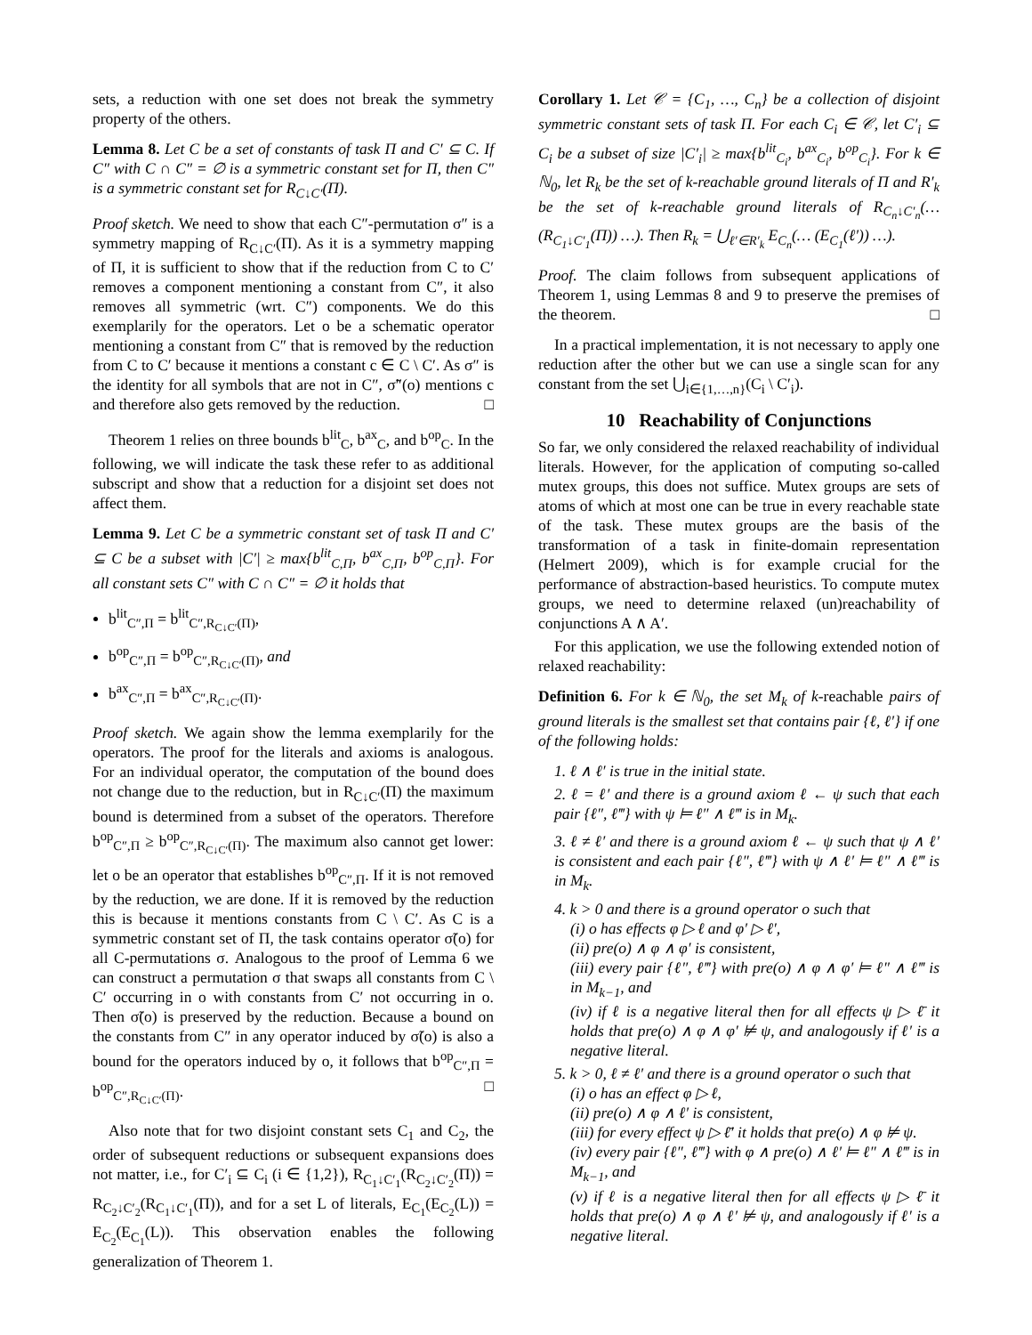sets, a reduction with one set does not break the symmetry property of the others.
Lemma 8. Let C be a set of constants of task Π and C′ ⊆ C. If C″ with C ∩ C″ = ∅ is a symmetric constant set for Π, then C″ is a symmetric constant set for R<sub>C↓C′</sub>(Π).
Proof sketch. We need to show that each C″-permutation σ″ is a symmetry mapping of R<sub>C↓C′</sub>(Π). As it is a symmetry mapping of Π, it is sufficient to show that if the reduction from C to C′ removes a component mentioning a constant from C″, it also removes all symmetric (wrt. C″) components. We do this exemplarily for the operators. Let o be a schematic operator mentioning a constant from C″ that is removed by the reduction from C to C′ because it mentions a constant c ∈ C \ C′. As σ″ is the identity for all symbols that are not in C″, σ̃″(o) mentions c and therefore also gets removed by the reduction. □
Theorem 1 relies on three bounds b<sup>lit</sup><sub>C</sub>, b<sup>ax</sup><sub>C</sub>, and b<sup>op</sup><sub>C</sub>. In the following, we will indicate the task these refer to as additional subscript and show that a reduction for a disjoint set does not affect them.
Lemma 9. Let C be a symmetric constant set of task Π and C′ ⊆ C be a subset with |C′| ≥ max{b<sup>lit</sup><sub>C,Π</sub>, b<sup>ax</sup><sub>C,Π</sub>, b<sup>op</sup><sub>C,Π</sub>}. For all constant sets C″ with C ∩ C″ = ∅ it holds that
b<sup>lit</sup><sub>C″,Π</sub> = b<sup>lit</sup><sub>C″,R<sub>C↓C′</sub>(Π)</sub>,
b<sup>op</sup><sub>C″,Π</sub> = b<sup>op</sup><sub>C″,R<sub>C↓C′</sub>(Π)</sub>, and
b<sup>ax</sup><sub>C″,Π</sub> = b<sup>ax</sup><sub>C″,R<sub>C↓C′</sub>(Π)</sub>.
Proof sketch. We again show the lemma exemplarily for the operators. The proof for the literals and axioms is analogous. For an individual operator, the computation of the bound does not change due to the reduction, but in R<sub>C↓C′</sub>(Π) the maximum bound is determined from a subset of the operators. Therefore b<sup>op</sup><sub>C″,Π</sub> ≥ b<sup>op</sup><sub>C″,R<sub>C↓C′</sub>(Π)</sub>. The maximum also cannot get lower: let o be an operator that establishes b<sup>op</sup><sub>C″,Π</sub>. If it is not removed by the reduction, we are done. If it is removed by the reduction this is because it mentions constants from C \ C′. As C is a symmetric constant set of Π, the task contains operator σ̃(o) for all C-permutations σ. Analogous to the proof of Lemma 6 we can construct a permutation σ that swaps all constants from C \ C′ occurring in o with constants from C′ not occurring in o. Then σ̃(o) is preserved by the reduction. Because a bound on the constants from C″ in any operator induced by σ̃(o) is also a bound for the operators induced by o, it follows that b<sup>op</sup><sub>C″,Π</sub> = b<sup>op</sup><sub>C″,R<sub>C↓C′</sub>(Π)</sub>. □
Also note that for two disjoint constant sets C<sub>1</sub> and C<sub>2</sub>, the order of subsequent reductions or subsequent expansions does not matter, i.e., for C′<sub>i</sub> ⊆ C<sub>i</sub> (i ∈ {1,2}), R<sub>C<sub>1</sub>↓C′<sub>1</sub></sub>(R<sub>C<sub>2</sub>↓C′<sub>2</sub></sub>(Π)) = R<sub>C<sub>2</sub>↓C′<sub>2</sub></sub>(R<sub>C<sub>1</sub>↓C′<sub>1</sub></sub>(Π)), and for a set L of literals, E<sub>C<sub>1</sub></sub>(E<sub>C<sub>2</sub></sub>(L)) = E<sub>C<sub>2</sub></sub>(E<sub>C<sub>1</sub></sub>(L)). This observation enables the following generalization of Theorem 1.
Corollary 1. Let 𝒞 = {C<sub>1</sub>, …, C<sub>n</sub>} be a collection of disjoint symmetric constant sets of task Π. For each C<sub>i</sub> ∈ 𝒞, let C′<sub>i</sub> ⊆ C<sub>i</sub> be a subset of size |C′<sub>i</sub>| ≥ max{b<sup>lit</sup><sub>C<sub>i</sub></sub>, b<sup>ax</sup><sub>C<sub>i</sub></sub>, b<sup>op</sup><sub>C<sub>i</sub></sub>}. For k ∈ ℕ<sub>0</sub>, let R<sub>k</sub> be the set of k-reachable ground literals of Π and R′<sub>k</sub> be the set of k-reachable ground literals of R<sub>C<sub>n</sub>↓C′<sub>n</sub></sub>(… (R<sub>C<sub>1</sub>↓C′<sub>1</sub></sub>(Π)) …). Then R<sub>k</sub> = ⋃<sub>ℓ′∈R′<sub>k</sub></sub> E<sub>C<sub>n</sub></sub>(… (E<sub>C<sub>1</sub></sub>(ℓ′)) …).
Proof. The claim follows from subsequent applications of Theorem 1, using Lemmas 8 and 9 to preserve the premises of the theorem. □
In a practical implementation, it is not necessary to apply one reduction after the other but we can use a single scan for any constant from the set ⋃<sub>i∈{1,…,n}</sub>(C<sub>i</sub> \ C′<sub>i</sub>).
10 Reachability of Conjunctions
So far, we only considered the relaxed reachability of individual literals. However, for the application of computing so-called mutex groups, this does not suffice. Mutex groups are sets of atoms of which at most one can be true in every reachable state of the task. These mutex groups are the basis of the transformation of a task in finite-domain representation (Helmert 2009), which is for example crucial for the performance of abstraction-based heuristics. To compute mutex groups, we need to determine relaxed (un)reachability of conjunctions A ∧ A′.
For this application, we use the following extended notion of relaxed reachability:
Definition 6. For k ∈ ℕ<sub>0</sub>, the set M<sub>k</sub> of k-reachable pairs of ground literals is the smallest set that contains pair {ℓ, ℓ′} if one of the following holds:
1. ℓ ∧ ℓ′ is true in the initial state.
2. ℓ = ℓ′ and there is a ground axiom ℓ ← ψ such that each pair {ℓ″, ℓ‴} with ψ ⊨ ℓ″ ∧ ℓ‴ is in M<sub>k</sub>.
3. ℓ ≠ ℓ′ and there is a ground axiom ℓ ← ψ such that ψ ∧ ℓ′ is consistent and each pair {ℓ″, ℓ‴} with ψ ∧ ℓ′ ⊨ ℓ″ ∧ ℓ‴ is in M<sub>k</sub>.
4. k > 0 and there is a ground operator o such that
(i) o has effects φ ▷ ℓ and φ′ ▷ ℓ′,
(ii) pre(o) ∧ φ ∧ φ′ is consistent,
(iii) every pair {ℓ″, ℓ‴} with pre(o) ∧ φ ∧ φ′ ⊨ ℓ″ ∧ ℓ‴ is in M<sub>k−1</sub>, and
(iv) if ℓ is a negative literal then for all effects ψ ▷ ℓ̄ it holds that pre(o) ∧ φ ∧ φ′ ⊭ ψ, and analogously if ℓ′ is a negative literal.
5. k > 0, ℓ ≠ ℓ′ and there is a ground operator o such that
(i) o has an effect φ ▷ ℓ,
(ii) pre(o) ∧ φ ∧ ℓ′ is consistent,
(iii) for every effect ψ ▷ ℓ̄′ it holds that pre(o) ∧ φ ⊭ ψ.
(iv) every pair {ℓ″, ℓ‴} with φ ∧ pre(o) ∧ ℓ′ ⊨ ℓ″ ∧ ℓ‴ is in M<sub>k−1</sub>, and
(v) if ℓ is a negative literal then for all effects ψ ▷ ℓ̄ it holds that pre(o) ∧ φ ∧ ℓ′ ⊭ ψ, and analogously if ℓ′ is a negative literal.